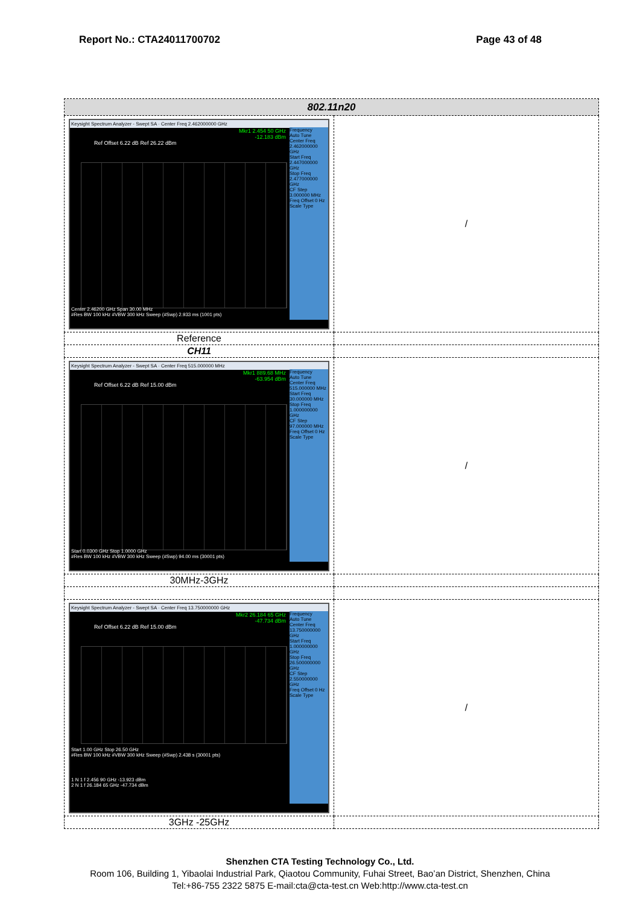Report No.: CTA24011700702 Page 43 of 48
| 802.11n20 | |
| --- | --- |
| Keysight Spectrum Analyzer - Swept SA · Center Freq 2.462000000 GHz Mkr1 2.454 50 GHz -12.183 dBm Ref Offset 6.22 dB Ref 26.22 dBm Frequency Auto Tune Center Freq 2.462000000 GHz Start Freq 2.447000000 GHz Stop Freq 2.477000000 GHz CF Step 3.000000 MHz Freq Offset 0 Hz Scale Type Center 2.46200 GHz Span 30.00 MHz #Res BW 100 kHz #VBW 300 kHz Sweep (#Swp) 2.933 ms (1001 pts) | / |
| Reference | |
| CH11 | |
| Keysight Spectrum Analyzer - Swept SA · Center Freq 515.000000 MHz Mkr1 889.68 MHz -63.954 dBm Ref Offset 6.22 dB Ref 15.00 dBm Frequency Auto Tune Center Freq 515.000000 MHz Start Freq 30.000000 MHz Stop Freq 1.000000000 GHz CF Step 97.000000 MHz Freq Offset 0 Hz Scale Type Start 0.0300 GHz Stop 1.0000 GHz #Res BW 100 kHz #VBW 300 kHz Sweep (#Swp) 94.00 ms (30001 pts) | / |
| 30MHz-3GHz | |
| Keysight Spectrum Analyzer - Swept SA · Center Freq 13.750000000 GHz Mkr2 26.184 65 GHz -47.734 dBm Ref Offset 6.22 dB Ref 15.00 dBm Frequency Auto Tune Center Freq 13.750000000 GHz Start Freq 1.000000000 GHz Stop Freq 26.500000000 GHz CF Step 2.550000000 GHz Freq Offset 0 Hz Scale Type Start 1.00 GHz Stop 26.50 GHz #Res BW 100 kHz #VBW 300 kHz Sweep (#Swp) 2.438 s (30001 pts) 1 N 1 f 2.456 90 GHz -13.923 dBm 2 N 1 f 26.184 65 GHz -47.734 dBm | / |
| 3GHz -25GHz | |
Shenzhen CTA Testing Technology Co., Ltd.
Room 106, Building 1, Yibaolai Industrial Park, Qiaotou Community, Fuhai Street, Bao’an District, Shenzhen, China
Tel:+86-755 2322 5875 E-mail:cta@cta-test.cn Web:http://www.cta-test.cn